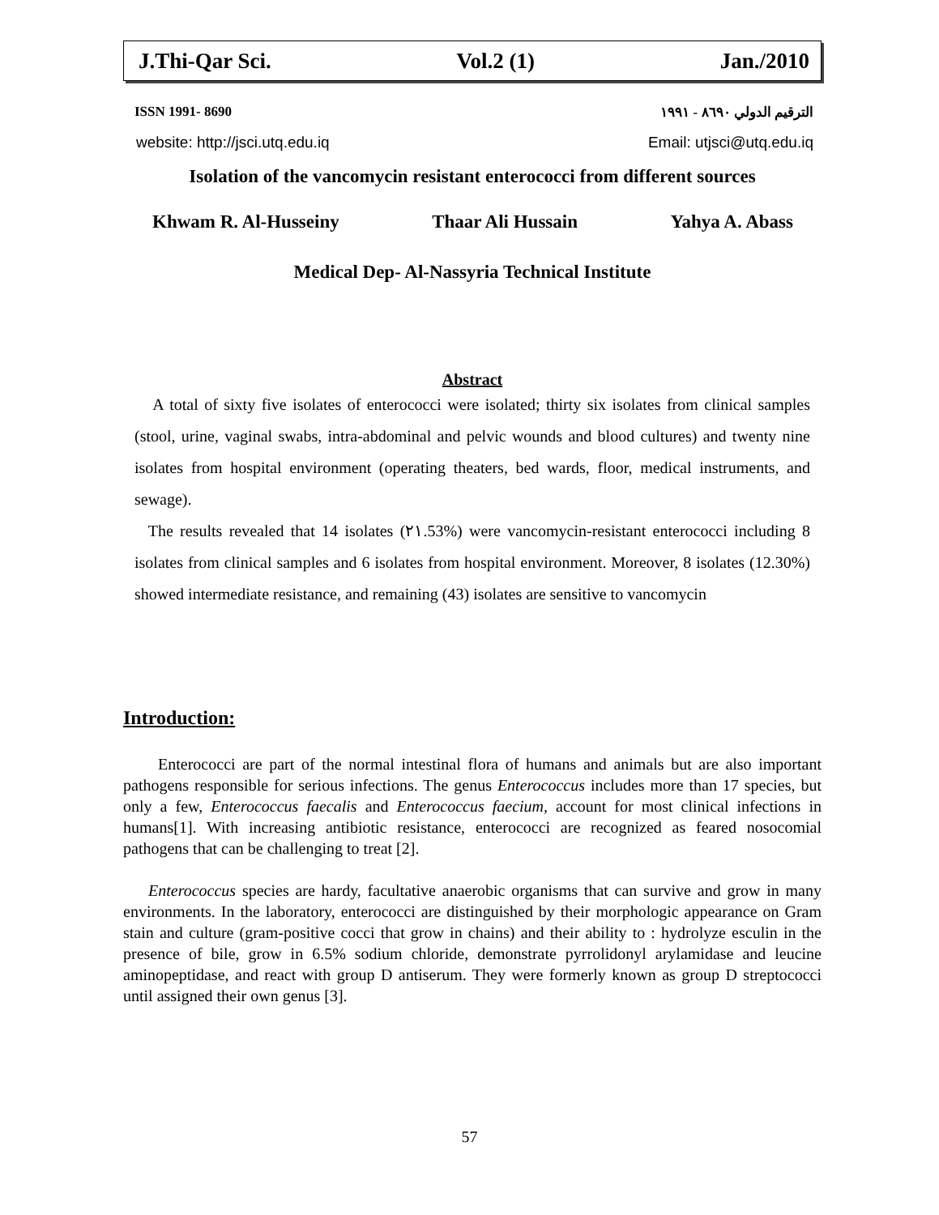J.Thi-Qar Sci. Vol.2 (1) Jan./2010
ISSN 1991- 8690 الترقيم الدولي ٨٦٩٠ - ١٩٩١
website: http://jsci.utq.edu.iq Email: utjsci@utq.edu.iq
Isolation of the vancomycin resistant enterococci from different sources
Khwam R. Al-Husseiny Thaar Ali Hussain Yahya A. Abass
Medical Dep- Al-Nassyria Technical Institute
Abstract
A total of sixty five isolates of enterococci were isolated; thirty six isolates from clinical samples (stool, urine, vaginal swabs, intra-abdominal and pelvic wounds and blood cultures) and twenty nine isolates from hospital environment (operating theaters, bed wards, floor, medical instruments, and sewage).
The results revealed that 14 isolates (٢١.53%) were vancomycin-resistant enterococci including 8 isolates from clinical samples and 6 isolates from hospital environment. Moreover, 8 isolates (12.30%) showed intermediate resistance, and remaining (43) isolates are sensitive to vancomycin
Introduction:
Enterococci are part of the normal intestinal flora of humans and animals but are also important pathogens responsible for serious infections. The genus Enterococcus includes more than 17 species, but only a few, Enterococcus faecalis and Enterococcus faecium, account for most clinical infections in humans[1]. With increasing antibiotic resistance, enterococci are recognized as feared nosocomial pathogens that can be challenging to treat [2].
Enterococcus species are hardy, facultative anaerobic organisms that can survive and grow in many environments. In the laboratory, enterococci are distinguished by their morphologic appearance on Gram stain and culture (gram-positive cocci that grow in chains) and their ability to : hydrolyze esculin in the presence of bile, grow in 6.5% sodium chloride, demonstrate pyrrolidonyl arylamidase and leucine aminopeptidase, and react with group D antiserum. They were formerly known as group D streptococci until assigned their own genus [3].
57